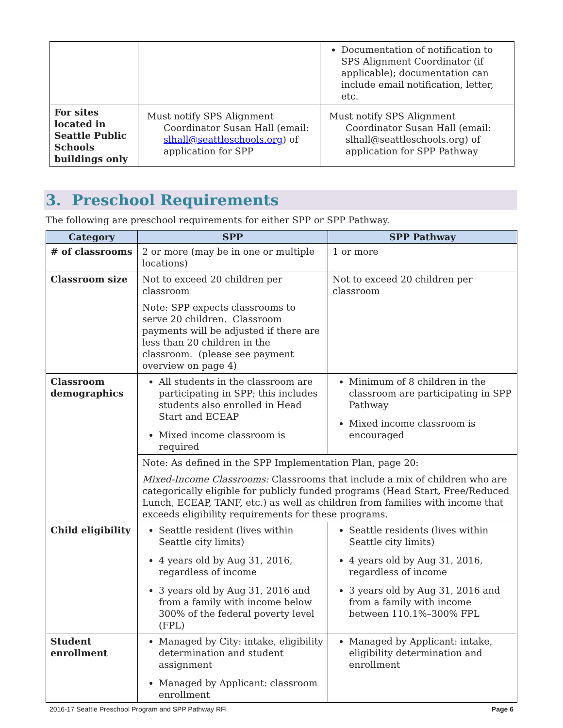| | | Documentation of notification to SPS Alignment Coordinator (if applicable); documentation can include email notification, letter, etc. |
| For sites located in Seattle Public Schools buildings only | Must notify SPS Alignment Coordinator Susan Hall (email: slhall@seattleschools.org ) of application for SPP | Must notify SPS Alignment Coordinator Susan Hall (email: slhall@seattleschools.org) of application for SPP Pathway |
3. Preschool Requirements
The following are preschool requirements for either SPP or SPP Pathway.
| Category | SPP | SPP Pathway |
| --- | --- | --- |
| # of classrooms | 2 or more (may be in one or multiple locations) | 1 or more |
| Classroom size | Not to exceed 20 children per classroom Note: SPP expects classrooms to serve 20 children. Classroom payments will be adjusted if there are less than 20 children in the classroom. (please see payment overview on page 4) | Not to exceed 20 children per classroom |
| Classroom demographics | All students in the classroom are participating in SPP; this includes students also enrolled in Head Start and ECEAP Mixed income classroom is required | Minimum of 8 children in the classroom are participating in SPP Pathway Mixed income classroom is encouraged |
| | Note: As defined in the SPP Implementation Plan, page 20: Mixed-Income Classrooms: Classrooms that include a mix of children who are categorically eligible for publicly funded programs (Head Start, Free/Reduced Lunch, ECEAP, TANF, etc.) as well as children from families with income that exceeds eligibility requirements for these programs. | |
| Child eligibility | Seattle resident (lives within Seattle city limits) 4 years old by Aug 31, 2016, regardless of income 3 years old by Aug 31, 2016 and from a family with income below 300% of the federal poverty level (FPL) | Seattle residents (lives within Seattle city limits) 4 years old by Aug 31, 2016, regardless of income 3 years old by Aug 31, 2016 and from a family with income between 110.1%–300% FPL |
| Student enrollment | Managed by City: intake, eligibility determination and student assignment Managed by Applicant: classroom enrollment | Managed by Applicant: intake, eligibility determination and enrollment |
2016-17 Seattle Preschool Program and SPP Pathway RFI Page 6